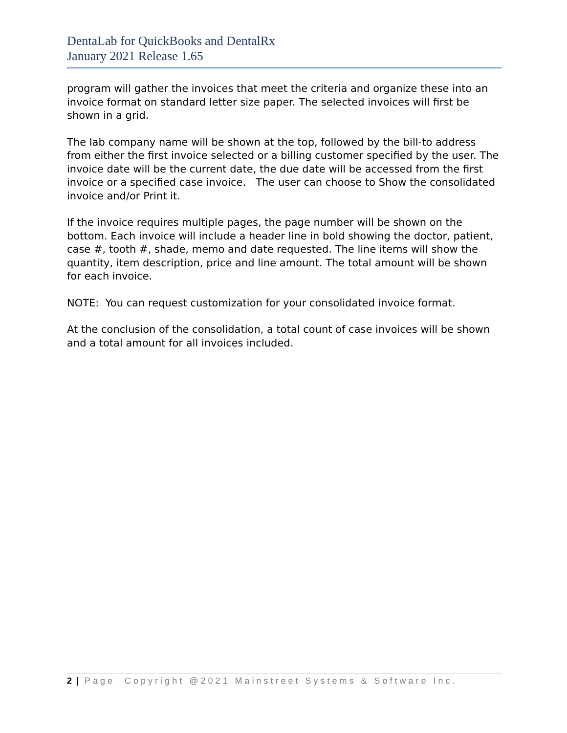DentaLab for QuickBooks and DentalRx
January 2021 Release 1.65
program will gather the invoices that meet the criteria and organize these into an invoice format on standard letter size paper. The selected invoices will first be shown in a grid.
The lab company name will be shown at the top, followed by the bill-to address from either the first invoice selected or a billing customer specified by the user. The invoice date will be the current date, the due date will be accessed from the first invoice or a specified case invoice. The user can choose to Show the consolidated invoice and/or Print it.
If the invoice requires multiple pages, the page number will be shown on the bottom. Each invoice will include a header line in bold showing the doctor, patient, case #, tooth #, shade, memo and date requested. The line items will show the quantity, item description, price and line amount. The total amount will be shown for each invoice.
NOTE: You can request customization for your consolidated invoice format.
At the conclusion of the consolidation, a total count of case invoices will be shown and a total amount for all invoices included.
2 | Page Copyright @2021 Mainstreet Systems & Software Inc.